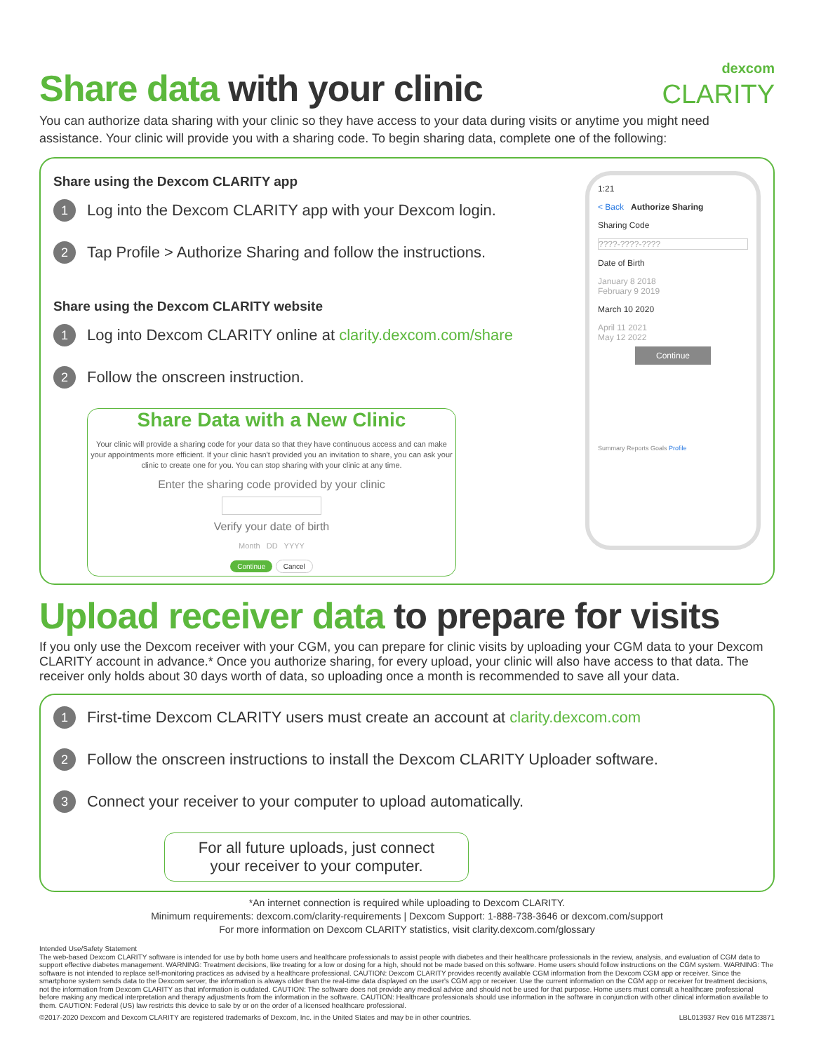Share data with your clinic
dexcom
CLARITY
You can authorize data sharing with your clinic so they have access to your data during visits or anytime you might need assistance. Your clinic will provide you with a sharing code. To begin sharing data, complete one of the following:
1:21
< Back Authorize Sharing
Sharing Code
????-????-????
Date of Birth
January 8 2018
February 9 2019
March 10 2020
April 11 2021
May 12 2022
Continue
Summary Reports Goals Profile
Share using the Dexcom CLARITY app
1 Log into the Dexcom CLARITY app with your Dexcom login.
2 Tap Profile > Authorize Sharing and follow the instructions.
Share using the Dexcom CLARITY website
1 Log into Dexcom CLARITY online at clarity.dexcom.com/share
2 Follow the onscreen instruction.
Share Data with a New Clinic
Your clinic will provide a sharing code for your data so that they have continuous access and can make your appointments more efficient. If your clinic hasn't provided you an invitation to share, you can ask your clinic to create one for you. You can stop sharing with your clinic at any time.
Enter the sharing code provided by your clinic
Verify your date of birth
Month DD YYYY
Continue Cancel
Upload receiver data to prepare for visits
If you only use the Dexcom receiver with your CGM, you can prepare for clinic visits by uploading your CGM data to your Dexcom CLARITY account in advance.* Once you authorize sharing, for every upload, your clinic will also have access to that data. The receiver only holds about 30 days worth of data, so uploading once a month is recommended to save all your data.
1 First-time Dexcom CLARITY users must create an account at clarity.dexcom.com
2 Follow the onscreen instructions to install the Dexcom CLARITY Uploader software.
3 Connect your receiver to your computer to upload automatically.
For all future uploads, just connect
your receiver to your computer.
*An internet connection is required while uploading to Dexcom CLARITY.
Minimum requirements: dexcom.com/clarity-requirements | Dexcom Support: 1-888-738-3646 or dexcom.com/support
For more information on Dexcom CLARITY statistics, visit clarity.dexcom.com/glossary
Intended Use/Safety Statement
The web-based Dexcom CLARITY software is intended for use by both home users and healthcare professionals to assist people with diabetes and their healthcare professionals in the review, analysis, and evaluation of CGM data to support effective diabetes management. WARNING: Treatment decisions, like treating for a low or dosing for a high, should not be made based on this software. Home users should follow instructions on the CGM system. WARNING: The software is not intended to replace self-monitoring practices as advised by a healthcare professional. CAUTION: Dexcom CLARITY provides recently available CGM information from the Dexcom CGM app or receiver. Since the smartphone system sends data to the Dexcom server, the information is always older than the real-time data displayed on the user's CGM app or receiver. Use the current information on the CGM app or receiver for treatment decisions, not the information from Dexcom CLARITY as that information is outdated. CAUTION: The software does not provide any medical advice and should not be used for that purpose. Home users must consult a healthcare professional before making any medical interpretation and therapy adjustments from the information in the software. CAUTION: Healthcare professionals should use information in the software in conjunction with other clinical information available to them. CAUTION: Federal (US) law restricts this device to sale by or on the order of a licensed healthcare professional.
©2017-2020 Dexcom and Dexcom CLARITY are registered trademarks of Dexcom, Inc. in the United States and may be in other countries. LBL013937 Rev 016 MT23871